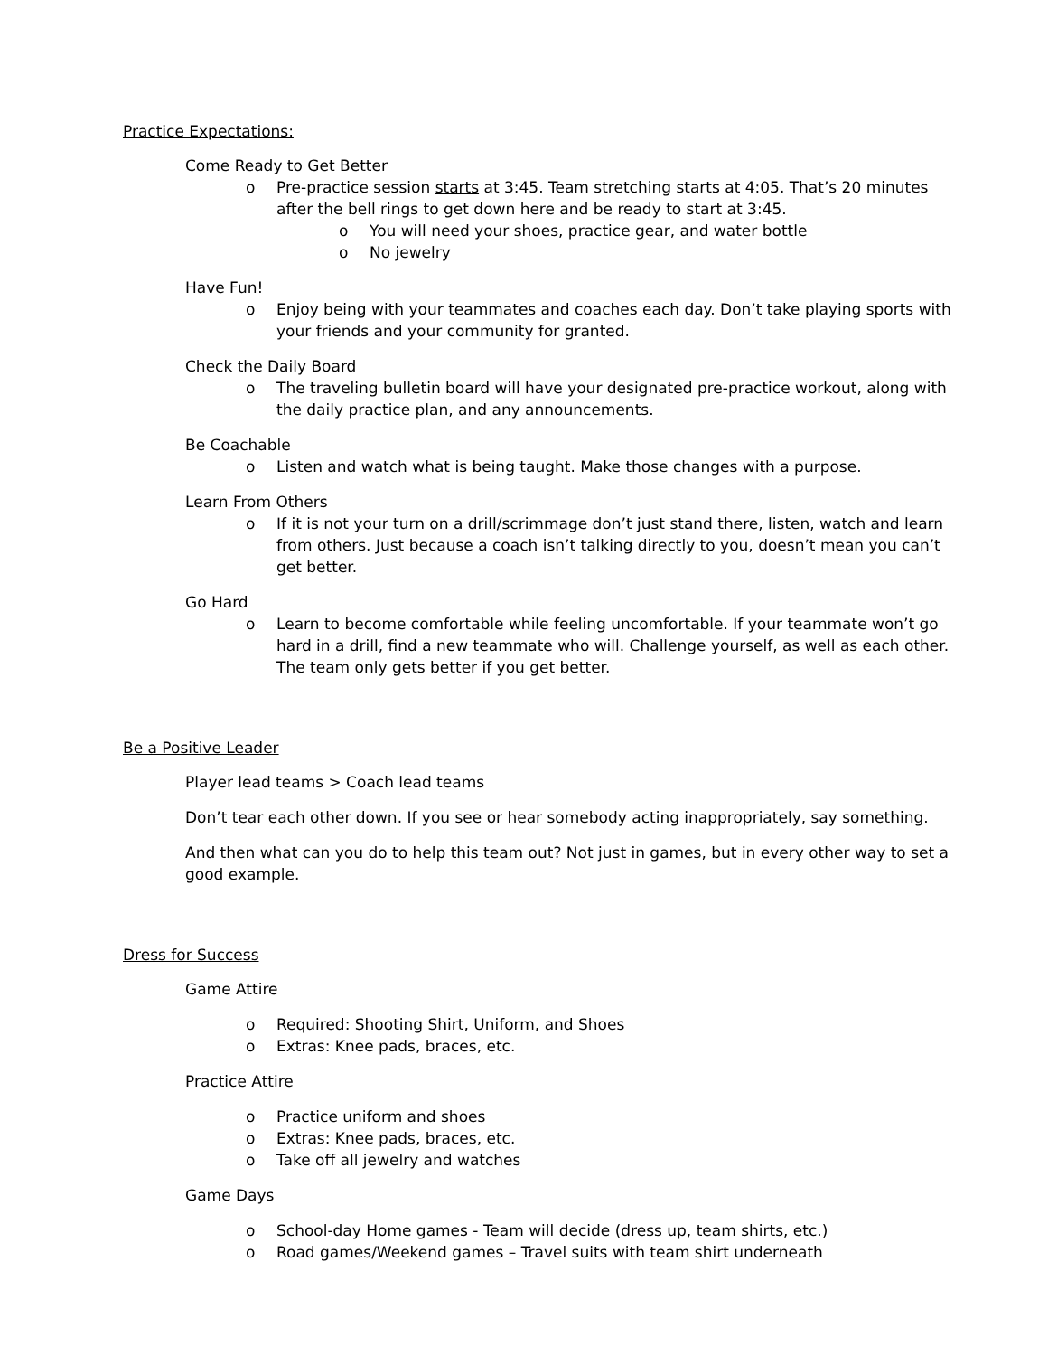Practice Expectations:
Come Ready to Get Better
o Pre-practice session starts at 3:45. Team stretching starts at 4:05. That’s 20 minutes after the bell rings to get down here and be ready to start at 3:45.
o You will need your shoes, practice gear, and water bottle
o No jewelry
Have Fun!
o Enjoy being with your teammates and coaches each day. Don’t take playing sports with your friends and your community for granted.
Check the Daily Board
o The traveling bulletin board will have your designated pre-practice workout, along with the daily practice plan, and any announcements.
Be Coachable
o Listen and watch what is being taught. Make those changes with a purpose.
Learn From Others
o If it is not your turn on a drill/scrimmage don’t just stand there, listen, watch and learn from others. Just because a coach isn’t talking directly to you, doesn’t mean you can’t get better.
Go Hard
o Learn to become comfortable while feeling uncomfortable. If your teammate won’t go hard in a drill, find a new teammate who will. Challenge yourself, as well as each other. The team only gets better if you get better.
Be a Positive Leader
Player lead teams > Coach lead teams
Don’t tear each other down. If you see or hear somebody acting inappropriately, say something.
And then what can you do to help this team out? Not just in games, but in every other way to set a good example.
Dress for Success
Game Attire
o Required: Shooting Shirt, Uniform, and Shoes
o Extras: Knee pads, braces, etc.
Practice Attire
o Practice uniform and shoes
o Extras: Knee pads, braces, etc.
o Take off all jewelry and watches
Game Days
o School-day Home games - Team will decide (dress up, team shirts, etc.)
o Road games/Weekend games – Travel suits with team shirt underneath